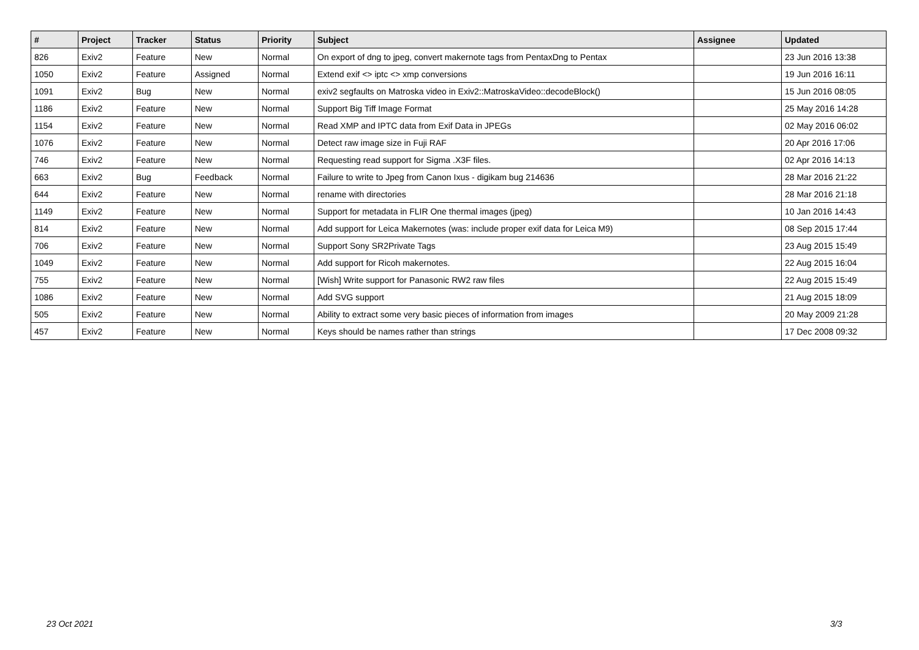| # | Project | Tracker | Status | Priority | Subject | Assignee | Updated |
| --- | --- | --- | --- | --- | --- | --- | --- |
| 826 | Exiv2 | Feature | New | Normal | On export of dng to jpeg, convert makernote tags from PentaxDng to Pentax | | 23 Jun 2016 13:38 |
| 1050 | Exiv2 | Feature | Assigned | Normal | Extend exif <> iptc <> xmp conversions | | 19 Jun 2016 16:11 |
| 1091 | Exiv2 | Bug | New | Normal | exiv2 segfaults on Matroska video in Exiv2::MatroskaVideo::decodeBlock() | | 15 Jun 2016 08:05 |
| 1186 | Exiv2 | Feature | New | Normal | Support Big Tiff Image Format | | 25 May 2016 14:28 |
| 1154 | Exiv2 | Feature | New | Normal | Read XMP and IPTC data from Exif Data in JPEGs | | 02 May 2016 06:02 |
| 1076 | Exiv2 | Feature | New | Normal | Detect raw image size in Fuji RAF | | 20 Apr 2016 17:06 |
| 746 | Exiv2 | Feature | New | Normal | Requesting read support for Sigma .X3F files. | | 02 Apr 2016 14:13 |
| 663 | Exiv2 | Bug | Feedback | Normal | Failure to write to Jpeg from Canon Ixus - digikam bug 214636 | | 28 Mar 2016 21:22 |
| 644 | Exiv2 | Feature | New | Normal | rename with directories | | 28 Mar 2016 21:18 |
| 1149 | Exiv2 | Feature | New | Normal | Support for metadata in FLIR One thermal images (jpeg) | | 10 Jan 2016 14:43 |
| 814 | Exiv2 | Feature | New | Normal | Add support for Leica Makernotes (was: include proper exif data for Leica M9) | | 08 Sep 2015 17:44 |
| 706 | Exiv2 | Feature | New | Normal | Support Sony SR2Private Tags | | 23 Aug 2015 15:49 |
| 1049 | Exiv2 | Feature | New | Normal | Add support for Ricoh makernotes. | | 22 Aug 2015 16:04 |
| 755 | Exiv2 | Feature | New | Normal | [Wish] Write support for Panasonic RW2 raw files | | 22 Aug 2015 15:49 |
| 1086 | Exiv2 | Feature | New | Normal | Add SVG support | | 21 Aug 2015 18:09 |
| 505 | Exiv2 | Feature | New | Normal | Ability to extract some very basic pieces of information from images | | 20 May 2009 21:28 |
| 457 | Exiv2 | Feature | New | Normal | Keys should be names rather than strings | | 17 Dec 2008 09:32 |
23 Oct 2021 3/3